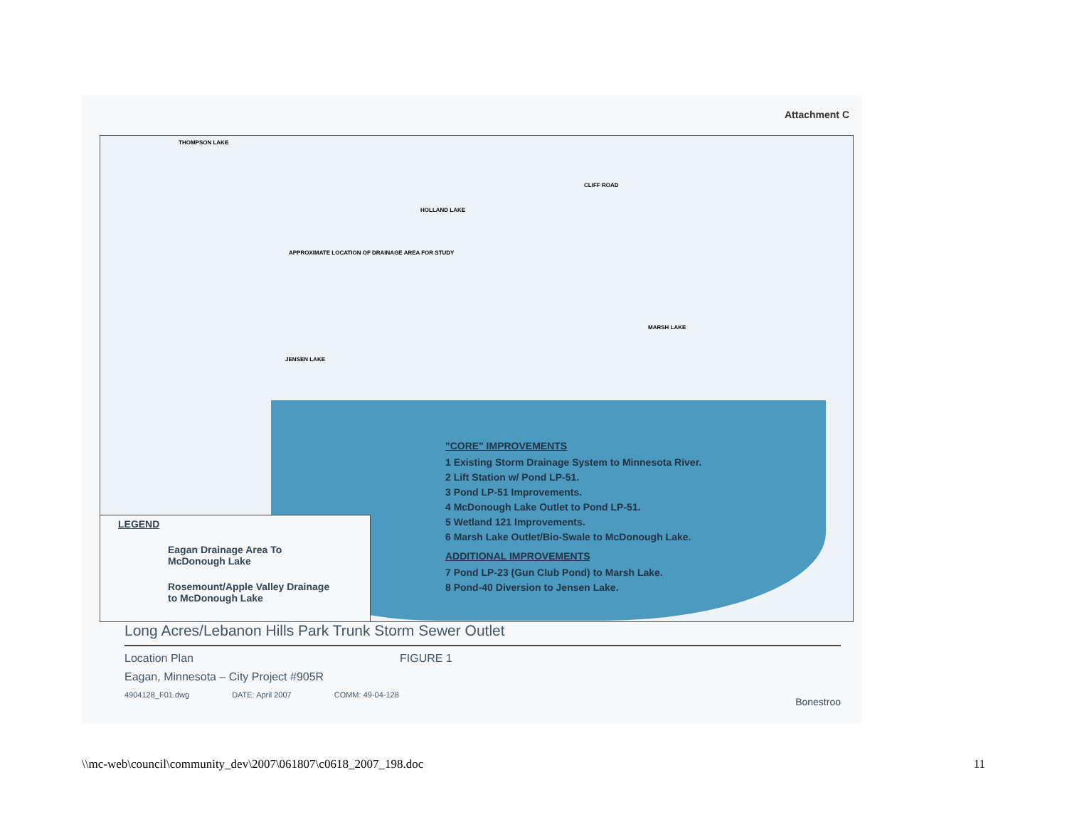Attachment C
THOMPSON LAKE
HOLLAND LAKE
CLIFF ROAD
APPROXIMATE LOCATION OF DRAINAGE AREA FOR STUDY
MARSH LAKE
JENSEN LAKE
"CORE" IMPROVEMENTS
1 Existing Storm Drainage System to Minnesota River.
2 Lift Station w/ Pond LP-51.
3 Pond LP-51 Improvements.
4 McDonough Lake Outlet to Pond LP-51.
5 Wetland 121 Improvements.
6 Marsh Lake Outlet/Bio-Swale to McDonough Lake.
ADDITIONAL IMPROVEMENTS
7 Pond LP-23 (Gun Club Pond) to Marsh Lake.
8 Pond-40 Diversion to Jensen Lake.
LEGEND
Eagan Drainage Area To
McDonough Lake
Rosemount/Apple Valley Drainage
to McDonough Lake
Long Acres/Lebanon Hills Park Trunk Storm Sewer Outlet
Location Plan FIGURE 1
Eagan, Minnesota – City Project #905R
4904128_F01.dwg DATE: April 2007 COMM: 49-04-128
Bonestroo
\\mc-web\council\community_dev\2007\061807\c0618_2007_198.doc 11